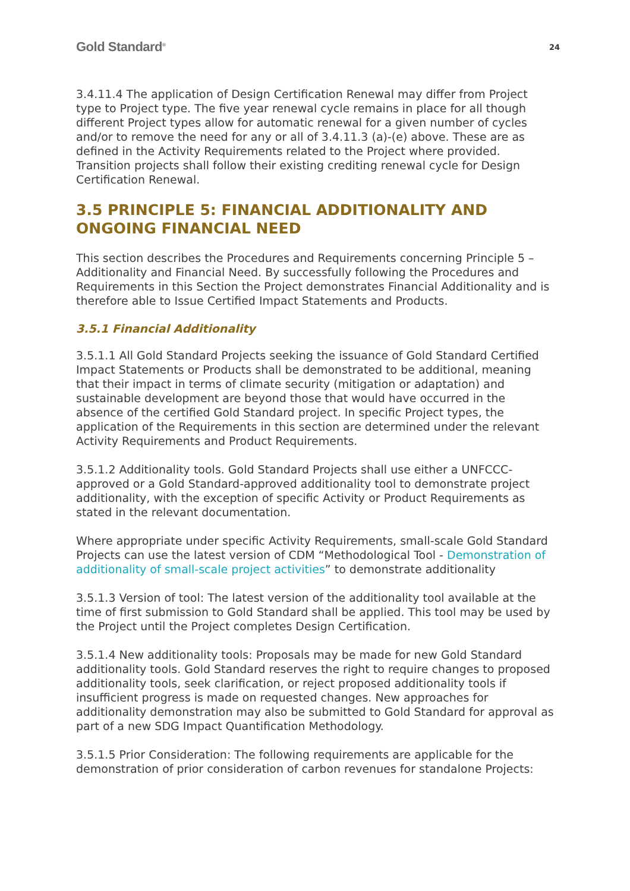Gold Standard<sup>®</sup> 24
3.4.11.4 The application of Design Certification Renewal may differ from Project type to Project type. The five year renewal cycle remains in place for all though different Project types allow for automatic renewal for a given number of cycles and/or to remove the need for any or all of 3.4.11.3 (a)-(e) above. These are as defined in the Activity Requirements related to the Project where provided. Transition projects shall follow their existing crediting renewal cycle for Design Certification Renewal.
3.5 PRINCIPLE 5: FINANCIAL ADDITIONALITY AND ONGOING FINANCIAL NEED
This section describes the Procedures and Requirements concerning Principle 5 – Additionality and Financial Need. By successfully following the Procedures and Requirements in this Section the Project demonstrates Financial Additionality and is therefore able to Issue Certified Impact Statements and Products.
3.5.1 Financial Additionality
3.5.1.1 All Gold Standard Projects seeking the issuance of Gold Standard Certified Impact Statements or Products shall be demonstrated to be additional, meaning that their impact in terms of climate security (mitigation or adaptation) and sustainable development are beyond those that would have occurred in the absence of the certified Gold Standard project. In specific Project types, the application of the Requirements in this section are determined under the relevant Activity Requirements and Product Requirements.
3.5.1.2 Additionality tools. Gold Standard Projects shall use either a UNFCCC-approved or a Gold Standard-approved additionality tool to demonstrate project additionality, with the exception of specific Activity or Product Requirements as stated in the relevant documentation.
Where appropriate under specific Activity Requirements, small-scale Gold Standard Projects can use the latest version of CDM “Methodological Tool - Demonstration of additionality of small-scale project activities” to demonstrate additionality
3.5.1.3 Version of tool: The latest version of the additionality tool available at the time of first submission to Gold Standard shall be applied. This tool may be used by the Project until the Project completes Design Certification.
3.5.1.4 New additionality tools: Proposals may be made for new Gold Standard additionality tools. Gold Standard reserves the right to require changes to proposed additionality tools, seek clarification, or reject proposed additionality tools if insufficient progress is made on requested changes. New approaches for additionality demonstration may also be submitted to Gold Standard for approval as part of a new SDG Impact Quantification Methodology.
3.5.1.5 Prior Consideration: The following requirements are applicable for the demonstration of prior consideration of carbon revenues for standalone Projects: